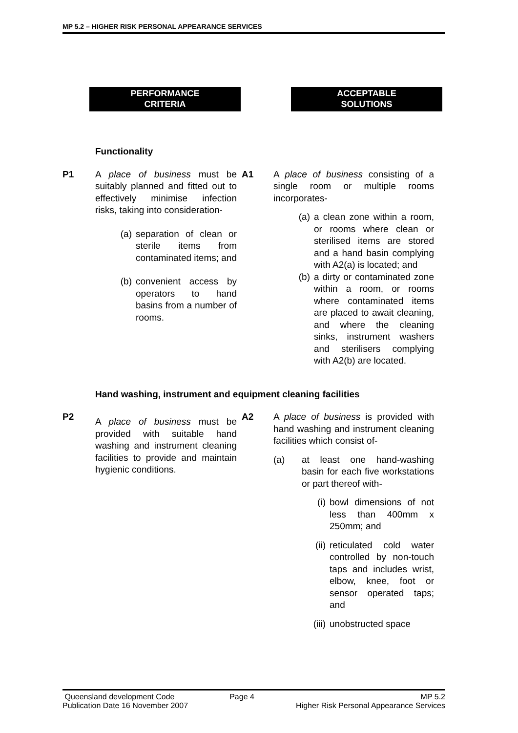MP 5.2 – HIGHER RISK PERSONAL APPEARANCE SERVICES
PERFORMANCE
CRITERIA
ACCEPTABLE
SOLUTIONS
Functionality
P1 A place of business must be suitably planned and fitted out to effectively minimise infection risks, taking into consideration-
(a) separation of clean or sterile items from contaminated items; and
(b) convenient access by operators to hand basins from a number of rooms.
A1 A place of business consisting of a single room or multiple rooms incorporates-
(a) a clean zone within a room, or rooms where clean or sterilised items are stored and a hand basin complying with A2(a) is located; and
(b) a dirty or contaminated zone within a room, or rooms where contaminated items are placed to await cleaning, and where the cleaning sinks, instrument washers and sterilisers complying with A2(b) are located.
Hand washing, instrument and equipment cleaning facilities
P2
A place of business must be provided with suitable hand washing and instrument cleaning facilities to provide and maintain hygienic conditions.
A2 A place of business is provided with hand washing and instrument cleaning facilities which consist of-
(a) at least one hand-washing basin for each five workstations or part thereof with-
(i) bowl dimensions of not less than 400mm x 250mm; and
(ii) reticulated cold water controlled by non-touch taps and includes wrist, elbow, knee, foot or sensor operated taps; and
(iii) unobstructed space
Queensland development Code
Publication Date 16 November 2007
Page 4 MP 5.2
Higher Risk Personal Appearance Services